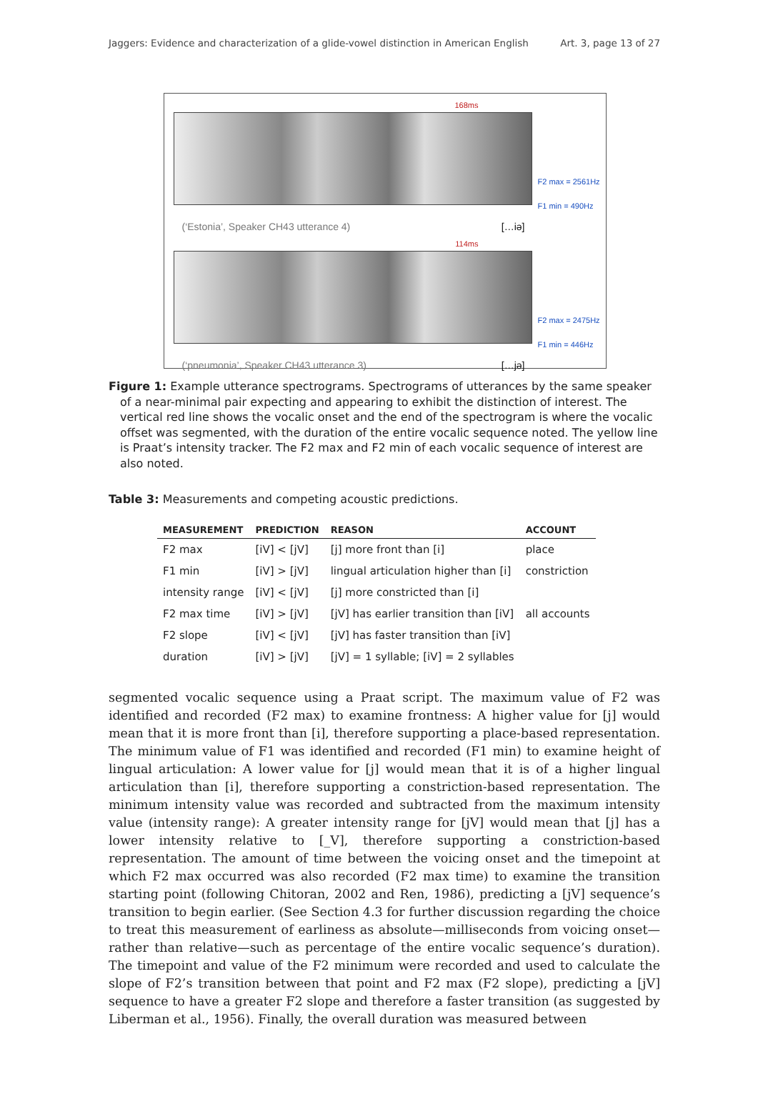Jaggers: Evidence and characterization of a glide-vowel distinction in American English Art. 3, page 13 of 27
168ms
F2 max = 2561Hz
F1 min = 490Hz
(‘Estonia’, Speaker CH43 utterance 4) […iə]
114ms
F2 max = 2475Hz
F1 min = 446Hz
(‘pneumonia’, Speaker CH43 utterance 3) […jə]
Figure 1: Example utterance spectrograms. Spectrograms of utterances by the same speaker of a near-minimal pair expecting and appearing to exhibit the distinction of interest. The vertical red line shows the vocalic onset and the end of the spectrogram is where the vocalic offset was segmented, with the duration of the entire vocalic sequence noted. The yellow line is Praat’s intensity tracker. The F2 max and F2 min of each vocalic sequence of interest are also noted.
Table 3: Measurements and competing acoustic predictions.
| MEASUREMENT | PREDICTION | REASON | ACCOUNT |
| --- | --- | --- | --- |
| F2 max | [iV] < [jV] | [j] more front than [i] | place |
| F1 min | [iV] > [jV] | lingual articulation higher than [i] | constriction |
| intensity range | [iV] < [jV] | [j] more constricted than [i] | |
| F2 max time | [iV] > [jV] | [jV] has earlier transition than [iV] | all accounts |
| F2 slope | [iV] < [jV] | [jV] has faster transition than [iV] | |
| duration | [iV] > [jV] | [jV] = 1 syllable; [iV] = 2 syllables | |
segmented vocalic sequence using a Praat script. The maximum value of F2 was identified and recorded (F2 max) to examine frontness: A higher value for [j] would mean that it is more front than [i], therefore supporting a place-based representation. The minimum value of F1 was identified and recorded (F1 min) to examine height of lingual articulation: A lower value for [j] would mean that it is of a higher lingual articulation than [i], therefore supporting a constriction-based representation. The minimum intensity value was recorded and subtracted from the maximum intensity value (intensity range): A greater intensity range for [jV] would mean that [j] has a lower intensity relative to [_V], therefore supporting a constriction-based representation. The amount of time between the voicing onset and the timepoint at which F2 max occurred was also recorded (F2 max time) to examine the transition starting point (following Chitoran, 2002 and Ren, 1986), predicting a [jV] sequence’s transition to begin earlier. (See Section 4.3 for further discussion regarding the choice to treat this measurement of earliness as absolute—milliseconds from voicing onset—rather than relative—such as percentage of the entire vocalic sequence’s duration). The timepoint and value of the F2 minimum were recorded and used to calculate the slope of F2’s transition between that point and F2 max (F2 slope), predicting a [jV] sequence to have a greater F2 slope and therefore a faster transition (as suggested by Liberman et al., 1956). Finally, the overall duration was measured between